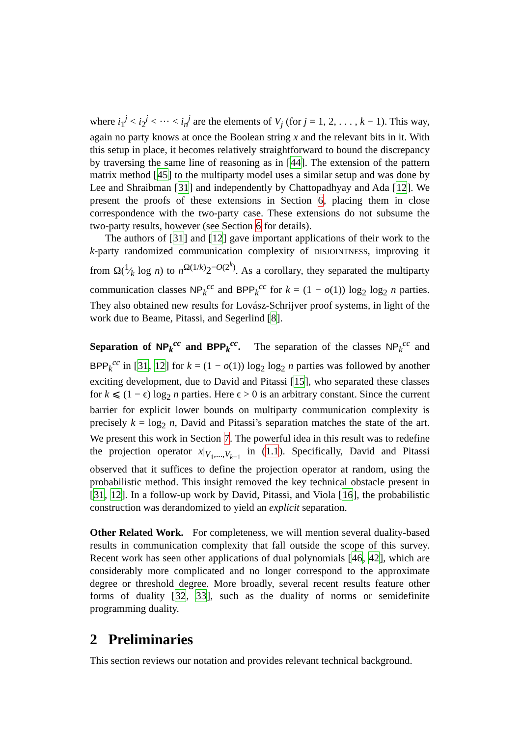where i<sub>1</sub><sup>j</sup> < i<sub>2</sub><sup>j</sup> < ··· < i<sub>n</sub><sup>j</sup> are the elements of V<sub>j</sub> (for j = 1, 2, . . . , k − 1). This way, again no party knows at once the Boolean string x and the relevant bits in it. With this setup in place, it becomes relatively straightforward to bound the discrepancy by traversing the same line of reasoning as in [44]. The extension of the pattern matrix method [45] to the multiparty model uses a similar setup and was done by Lee and Shraibman [31] and independently by Chattopadhyay and Ada [12]. We present the proofs of these extensions in Section 6, placing them in close correspondence with the two-party case. These extensions do not subsume the two-party results, however (see Section 6 for details).
The authors of [31] and [12] gave important applications of their work to the k-party randomized communication complexity of DISJOINTNESS, improving it from Ω(1⁄k log n) to n<sup>Ω(1/k)</sup>2<sup>−O(2<sup>k</sup>)</sup>. As a corollary, they separated the multiparty communication classes NP<sub>k</sub><sup>cc</sup> and BPP<sub>k</sub><sup>cc</sup> for k = (1 − o(1)) log<sub>2</sub> log<sub>2</sub> n parties. They also obtained new results for Lovász-Schrijver proof systems, in light of the work due to Beame, Pitassi, and Segerlind [8].
Separation of NP<sub>k</sub><sup>cc</sup> and BPP<sub>k</sub><sup>cc</sup>. The separation of the classes NP<sub>k</sub><sup>cc</sup> and BPP<sub>k</sub><sup>cc</sup> in [31, 12] for k = (1 − o(1)) log<sub>2</sub> log<sub>2</sub> n parties was followed by another exciting development, due to David and Pitassi [15], who separated these classes for k ⩽ (1 − ϵ) log<sub>2</sub> n parties. Here ϵ > 0 is an arbitrary constant. Since the current barrier for explicit lower bounds on multiparty communication complexity is precisely k = log<sub>2</sub> n, David and Pitassi’s separation matches the state of the art. We present this work in Section 7. The powerful idea in this result was to redefine the projection operator x|<sub>V<sub>1</sub>,...,V<sub>k−1</sub></sub> in (1.1). Specifically, David and Pitassi observed that it suffices to define the projection operator at random, using the probabilistic method. This insight removed the key technical obstacle present in [31, 12]. In a follow-up work by David, Pitassi, and Viola [16], the probabilistic construction was derandomized to yield an explicit separation.
Other Related Work. For completeness, we will mention several duality-based results in communication complexity that fall outside the scope of this survey. Recent work has seen other applications of dual polynomials [46, 42], which are considerably more complicated and no longer correspond to the approximate degree or threshold degree. More broadly, several recent results feature other forms of duality [32, 33], such as the duality of norms or semidefinite programming duality.
2 Preliminaries
This section reviews our notation and provides relevant technical background.